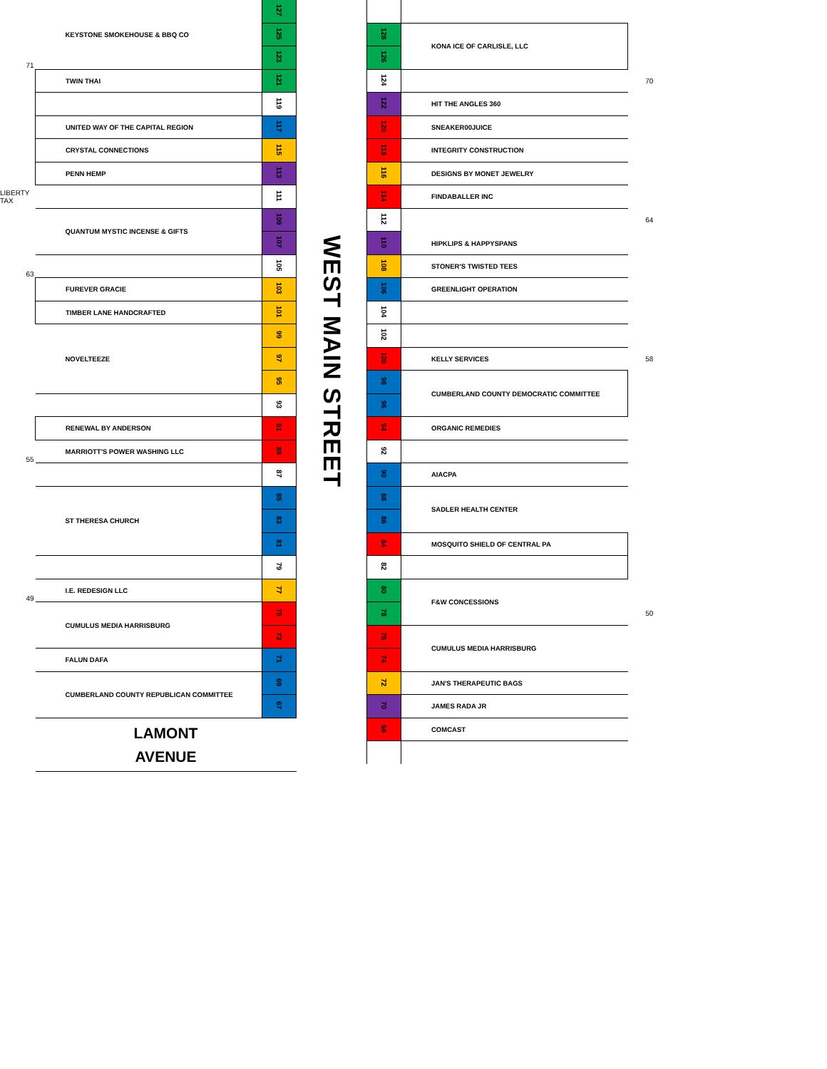| | KEYSTONE SMOKEHOUSE & BBQ CO | 127 |
| | | 125 |
| 71 | | 123 |
| | TWIN THAI | 121 |
| | | 119 |
| | UNITED WAY OF THE CAPITAL REGION | 117 |
| | CRYSTAL CONNECTIONS | 115 |
| | PENN HEMP | 113 |
| LIBERTY TAX | | 111 |
| | QUANTUM MYSTIC INCENSE & GIFTS | 109 |
| | | 107 |
| 63 | | 105 |
| | FUREVER GRACIE | 103 |
| | TIMBER LANE HANDCRAFTED | 101 |
| | NOVELTEEZE | 99 |
| | | 97 |
| | | 95 |
| | | 93 |
| | RENEWAL BY ANDERSON | 91 |
| 55 | MARRIOTT'S POWER WASHING LLC | 89 |
| | | 87 |
| | ST THERESA CHURCH | 85 |
| | | 83 |
| | | 81 |
| | | 79 |
| 49 | I.E. REDESIGN LLC | 77 |
| | CUMULUS MEDIA HARRISBURG | 75 |
| | | 73 |
| | FALUN DAFA | 71 |
| | CUMBERLAND COUNTY REPUBLICAN COMMITTEE | 69 |
| | | 67 |
| | LAMONT AVENUE | |
WEST MAIN STREET
| 128 | KONA ICE OF CARLISLE, LLC | |
| 126 | | |
| 124 | | 70 |
| 122 | HIT THE ANGLES 360 | |
| 120 | SNEAKER00JUICE | |
| 118 | INTEGRITY CONSTRUCTION | |
| 116 | DESIGNS BY MONET JEWELRY | |
| 114 | FINDABALLER INC | |
| 112 | HIPKLIPS & HAPPYSPANS | 64 |
| 110 | | |
| 108 | STONER'S TWISTED TEES | |
| 106 | GREENLIGHT OPERATION | |
| 104 | | |
| 102 | | |
| 100 | KELLY SERVICES | 58 |
| 98 | CUMBERLAND COUNTY DEMOCRATIC COMMITTEE | |
| 96 | | |
| 94 | ORGANIC REMEDIES | |
| 92 | | |
| 90 | AIACPA | |
| 88 | SADLER HEALTH CENTER | |
| 86 | | |
| 84 | MOSQUITO SHIELD OF CENTRAL PA | |
| 82 | | |
| 80 | F&W CONCESSIONS | |
| 78 | | 50 |
| 76 | CUMULUS MEDIA HARRISBURG | |
| 74 | | |
| 72 | JAN'S THERAPEUTIC BAGS | |
| 70 | JAMES RADA JR | |
| 68 | COMCAST | |